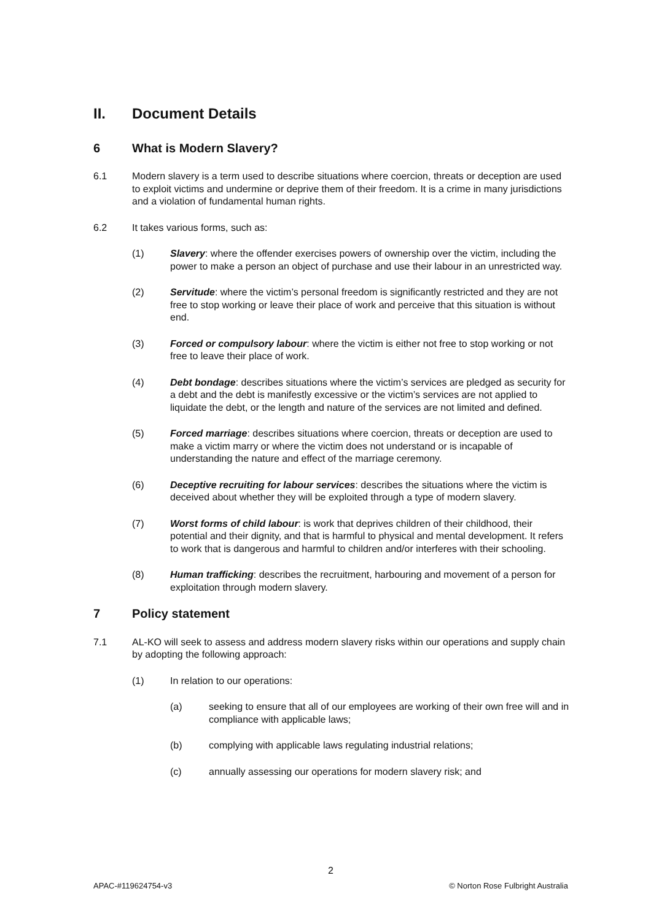II. Document Details
6 What is Modern Slavery?
6.1 Modern slavery is a term used to describe situations where coercion, threats or deception are used to exploit victims and undermine or deprive them of their freedom. It is a crime in many jurisdictions and a violation of fundamental human rights.
6.2 It takes various forms, such as:
(1) Slavery: where the offender exercises powers of ownership over the victim, including the power to make a person an object of purchase and use their labour in an unrestricted way.
(2) Servitude: where the victim’s personal freedom is significantly restricted and they are not free to stop working or leave their place of work and perceive that this situation is without end.
(3) Forced or compulsory labour: where the victim is either not free to stop working or not free to leave their place of work.
(4) Debt bondage: describes situations where the victim’s services are pledged as security for a debt and the debt is manifestly excessive or the victim’s services are not applied to liquidate the debt, or the length and nature of the services are not limited and defined.
(5) Forced marriage: describes situations where coercion, threats or deception are used to make a victim marry or where the victim does not understand or is incapable of understanding the nature and effect of the marriage ceremony.
(6) Deceptive recruiting for labour services: describes the situations where the victim is deceived about whether they will be exploited through a type of modern slavery.
(7) Worst forms of child labour: is work that deprives children of their childhood, their potential and their dignity, and that is harmful to physical and mental development. It refers to work that is dangerous and harmful to children and/or interferes with their schooling.
(8) Human trafficking: describes the recruitment, harbouring and movement of a person for exploitation through modern slavery.
7 Policy statement
7.1 AL-KO will seek to assess and address modern slavery risks within our operations and supply chain by adopting the following approach:
(1) In relation to our operations:
(a) seeking to ensure that all of our employees are working of their own free will and in compliance with applicable laws;
(b) complying with applicable laws regulating industrial relations;
(c) annually assessing our operations for modern slavery risk; and
2
APAC-#119624754-v3 © Norton Rose Fulbright Australia